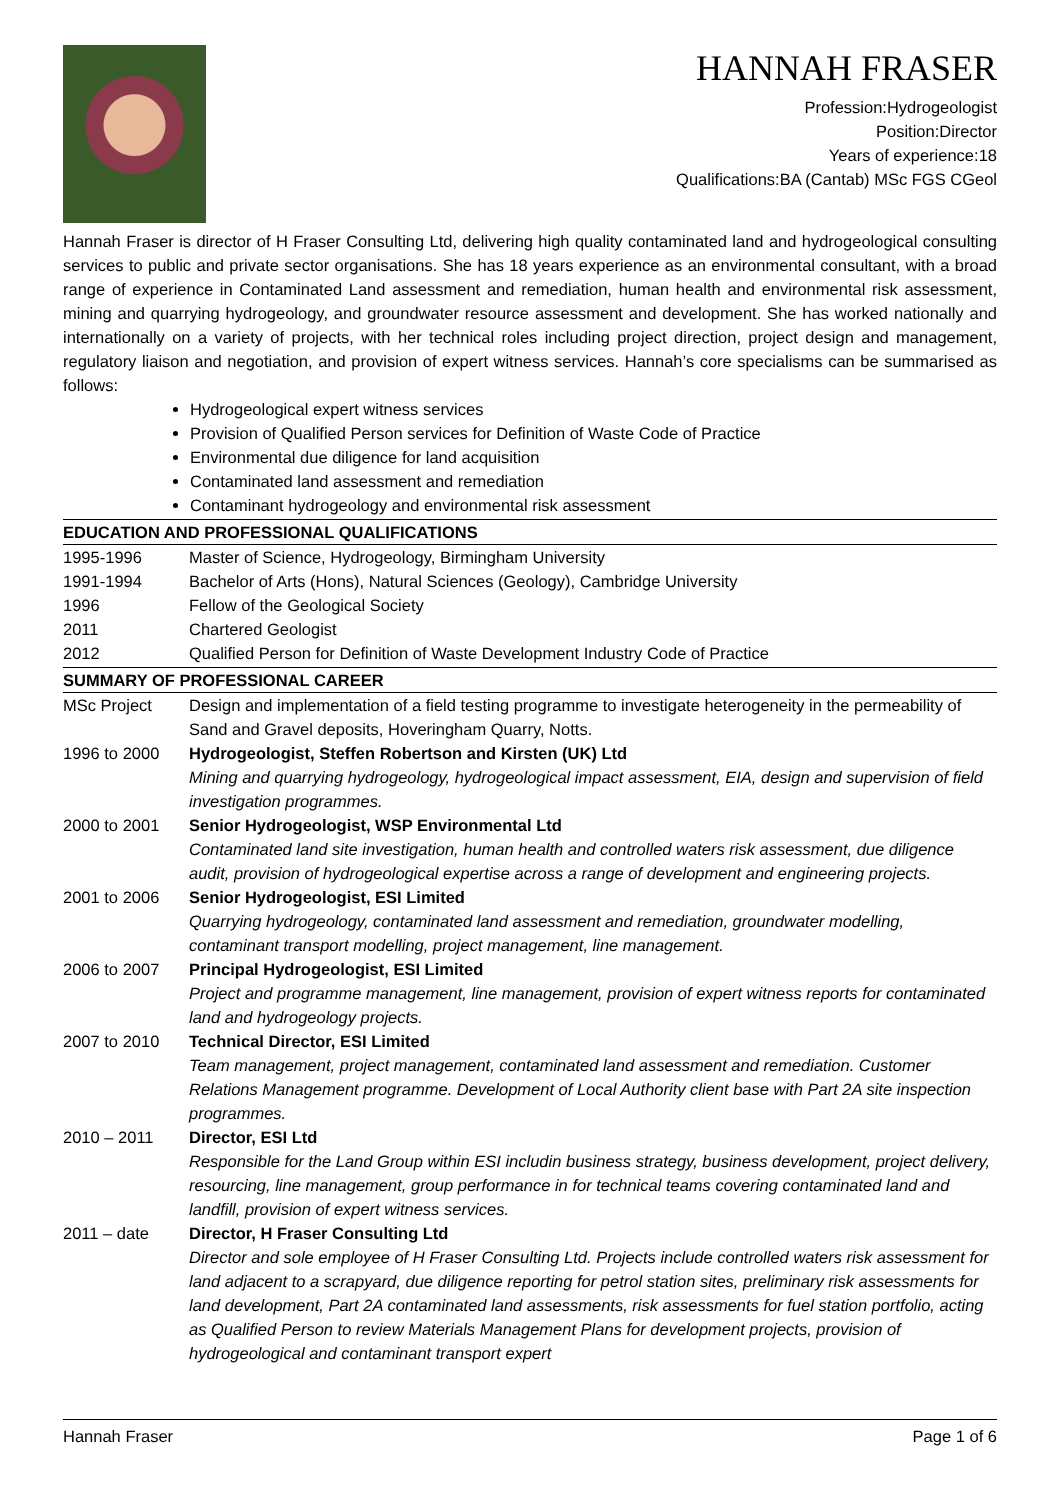HANNAH FRASER
Profession:Hydrogeologist
Position:Director
Years of experience:18
Qualifications:BA (Cantab) MSc FGS CGeol
Hannah Fraser is director of H Fraser Consulting Ltd, delivering high quality contaminated land and hydrogeological consulting services to public and private sector organisations. She has 18 years experience as an environmental consultant, with a broad range of experience in Contaminated Land assessment and remediation, human health and environmental risk assessment, mining and quarrying hydrogeology, and groundwater resource assessment and development. She has worked nationally and internationally on a variety of projects, with her technical roles including project direction, project design and management, regulatory liaison and negotiation, and provision of expert witness services. Hannah’s core specialisms can be summarised as follows:
Hydrogeological expert witness services
Provision of Qualified Person services for Definition of Waste Code of Practice
Environmental due diligence for land acquisition
Contaminated land assessment and remediation
Contaminant hydrogeology and environmental risk assessment
EDUCATION AND PROFESSIONAL QUALIFICATIONS
| 1995-1996 | Master of Science, Hydrogeology, Birmingham University |
| 1991-1994 | Bachelor of Arts (Hons), Natural Sciences (Geology), Cambridge University |
| 1996 | Fellow of the Geological Society |
| 2011 | Chartered Geologist |
| 2012 | Qualified Person for Definition of Waste Development Industry Code of Practice |
SUMMARY OF PROFESSIONAL CAREER
| MSc Project | Design and implementation of a field testing programme to investigate heterogeneity in the permeability of Sand and Gravel deposits, Hoveringham Quarry, Notts. |
| 1996 to 2000 | Hydrogeologist, Steffen Robertson and Kirsten (UK) Ltd Mining and quarrying hydrogeology, hydrogeological impact assessment, EIA, design and supervision of field investigation programmes. |
| 2000 to 2001 | Senior Hydrogeologist, WSP Environmental Ltd Contaminated land site investigation, human health and controlled waters risk assessment, due diligence audit, provision of hydrogeological expertise across a range of development and engineering projects. |
| 2001 to 2006 | Senior Hydrogeologist, ESI Limited Quarrying hydrogeology, contaminated land assessment and remediation, groundwater modelling, contaminant transport modelling, project management, line management. |
| 2006 to 2007 | Principal Hydrogeologist, ESI Limited Project and programme management, line management, provision of expert witness reports for contaminated land and hydrogeology projects. |
| 2007 to 2010 | Technical Director, ESI Limited Team management, project management, contaminated land assessment and remediation. Customer Relations Management programme. Development of Local Authority client base with Part 2A site inspection programmes. |
| 2010 – 2011 | Director, ESI Ltd Responsible for the Land Group within ESI includin business strategy, business development, project delivery, resourcing, line management, group performance in for technical teams covering contaminated land and landfill, provision of expert witness services. |
| 2011 – date | Director, H Fraser Consulting Ltd Director and sole employee of H Fraser Consulting Ltd. Projects include controlled waters risk assessment for land adjacent to a scrapyard, due diligence reporting for petrol station sites, preliminary risk assessments for land development, Part 2A contaminated land assessments, risk assessments for fuel station portfolio, acting as Qualified Person to review Materials Management Plans for development projects, provision of hydrogeological and contaminant transport expert |
Hannah Fraser Page 1 of 6